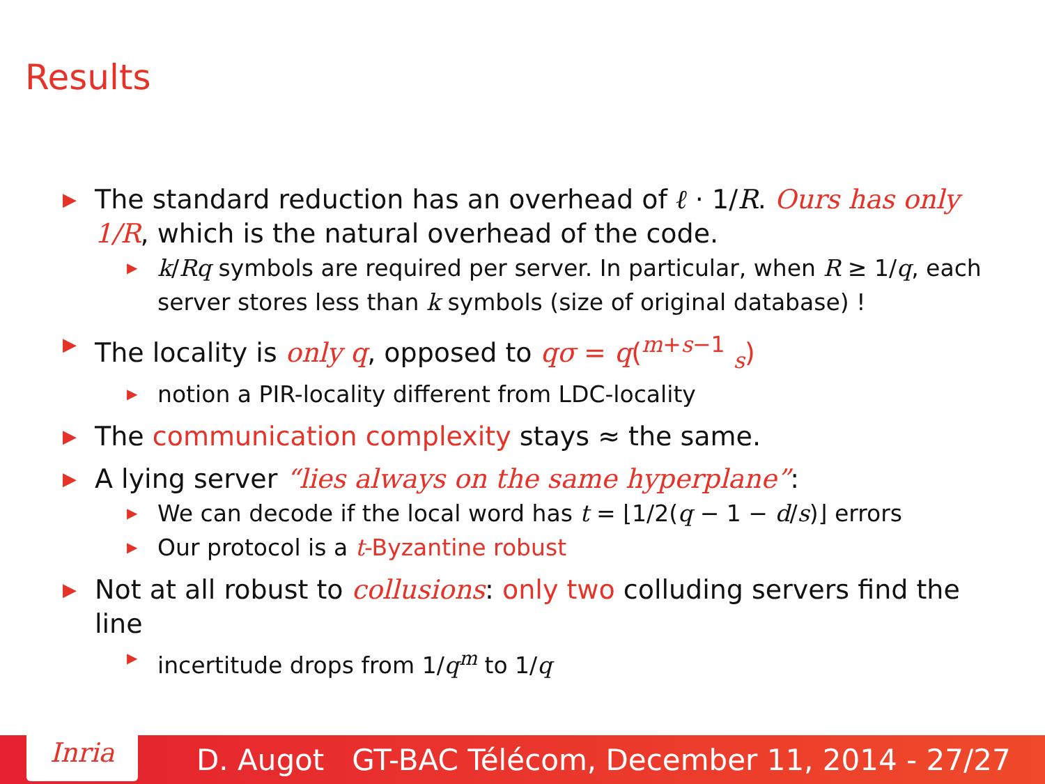Results
▶ The standard reduction has an overhead of ℓ · 1/R. Ours has only 1/R, which is the natural overhead of the code.
▶ k/Rq symbols are required per server. In particular, when R ≥ 1/q, each server stores less than k symbols (size of original database) !
▶ The locality is only q, opposed to qσ = q(<sup>m+s−1</sup> <sub>s</sub>)
▶ notion a PIR-locality different from LDC-locality
▶ The communication complexity stays ≈ the same.
▶ A lying server “lies always on the same hyperplane”:
▶ We can decode if the local word has t = ⌊1/2(q − 1 − d/s)⌋ errors
▶ Our protocol is a t-Byzantine robust
▶ Not at all robust to collusions: only two colluding servers find the line
▶ incertitude drops from 1/q<sup>m</sup> to 1/q
Inria
D. Augot GT-BAC Télécom, December 11, 2014 - 27/27